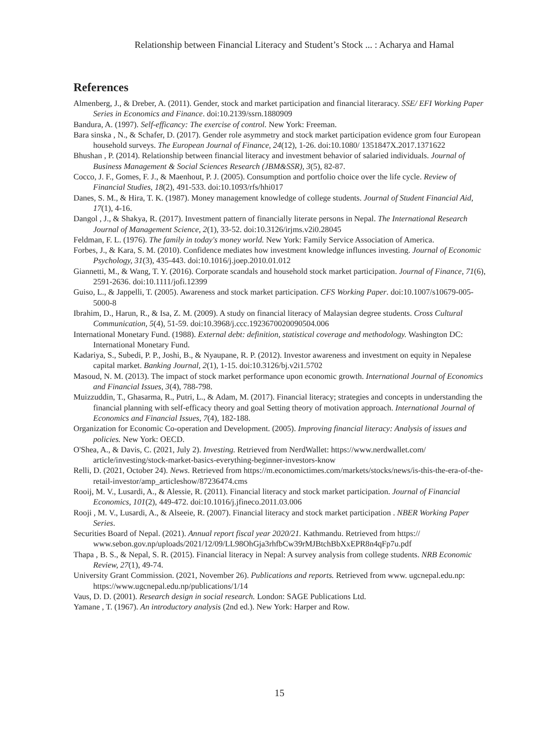Relationship between Financial Literacy and Student’s Stock ... : Acharya and Hamal
References
Almenberg, J., & Dreber, A. (2011). Gender, stock and market participation and financial literaracy. SSE/ EFI Working Paper Series in Economics and Finance. doi:10.2139/ssrn.1880909
Bandura, A. (1997). Self-efficancy: The exercise of control. New York: Freeman.
Bara sinska , N., & Schafer, D. (2017). Gender role asymmetry and stock market participation evidence grom four European household surveys. The European Journal of Finance, 24(12), 1-26. doi:10.1080/ 1351847X.2017.1371622
Bhushan , P. (2014). Relationship between financial literacy and investment behavior of salaried individuals. Journal of Business Management & Social Sciences Research (JBM&SSR), 3(5), 82-87.
Cocco, J. F., Gomes, F. J., & Maenhout, P. J. (2005). Consumption and portfolio choice over the life cycle. Review of Financial Studies, 18(2), 491-533. doi:10.1093/rfs/hhi017
Danes, S. M., & Hira, T. K. (1987). Money management knowledge of college students. Journal of Student Financial Aid, 17(1), 4-16.
Dangol , J., & Shakya, R. (2017). Investment pattern of financially literate persons in Nepal. The International Research Journal of Management Science, 2(1), 33-52. doi:10.3126/irjms.v2i0.28045
Feldman, F. L. (1976). The family in today's money world. New York: Family Service Association of America.
Forbes, J., & Kara, S. M. (2010). Confidence mediates how investment knowledge influnces investing. Journal of Economic Psychology, 31(3), 435-443. doi:10.1016/j.joep.2010.01.012
Giannetti, M., & Wang, T. Y. (2016). Corporate scandals and household stock market participation. Journal of Finance, 71(6), 2591-2636. doi:10.1111/jofi.12399
Guiso, L., & Jappelli, T. (2005). Awareness and stock market participation. CFS Working Paper. doi:10.1007/s10679-005-5000-8
Ibrahim, D., Harun, R., & Isa, Z. M. (2009). A study on financial literacy of Malaysian degree students. Cross Cultural Communication, 5(4), 51-59. doi:10.3968/j.ccc.1923670020090504.006
International Monetary Fund. (1988). External debt: definition, statistical coverage and methodology. Washington DC: International Monetary Fund.
Kadariya, S., Subedi, P. P., Joshi, B., & Nyaupane, R. P. (2012). Investor awareness and investment on equity in Nepalese capital market. Banking Journal, 2(1), 1-15. doi:10.3126/bj.v2i1.5702
Masoud, N. M. (2013). The impact of stock market performance upon economic growth. International Journal of Economics and Financial Issues, 3(4), 788-798.
Muizzuddin, T., Ghasarma, R., Putri, L., & Adam, M. (2017). Financial literacy; strategies and concepts in understanding the financial planning with self-efficacy theory and goal Setting theory of motivation approach. International Journal of Economics and Financial Issues, 7(4), 182-188.
Organization for Economic Co-operation and Development. (2005). Improving financial literacy: Analysis of issues and policies. New York: OECD.
O'Shea, A., & Davis, C. (2021, July 2). Investing. Retrieved from NerdWallet: https://www.nerdwallet.com/ article/investing/stock-market-basics-everything-beginner-investors-know
Relli, D. (2021, October 24). News. Retrieved from https://m.economictimes.com/markets/stocks/news/is-this-the-era-of-the-retail-investor/amp_articleshow/87236474.cms
Rooij, M. V., Lusardi, A., & Alessie, R. (2011). Financial literacy and stock market participation. Journal of Financial Economics, 101(2), 449-472. doi:10.1016/j.jfineco.2011.03.006
Rooji , M. V., Lusardi, A., & Alseeie, R. (2007). Financial literacy and stock market participation . NBER Working Paper Series.
Securities Board of Nepal. (2021). Annual report fiscal year 2020/21. Kathmandu. Retrieved from https:// www.sebon.gov.np/uploads/2021/12/09/LL98OhGja3rhfbCw39rMJBtchBbXxEPR8n4qFp7u.pdf
Thapa , B. S., & Nepal, S. R. (2015). Financial literacy in Nepal: A survey analysis from college students. NRB Economic Review, 27(1), 49-74.
University Grant Commission. (2021, November 26). Publications and reports. Retrieved from www. ugcnepal.edu.np: https://www.ugcnepal.edu.np/publications/1/14
Vaus, D. D. (2001). Research design in social research. London: SAGE Publications Ltd.
Yamane , T. (1967). An introductory analysis (2nd ed.). New York: Harper and Row.
15